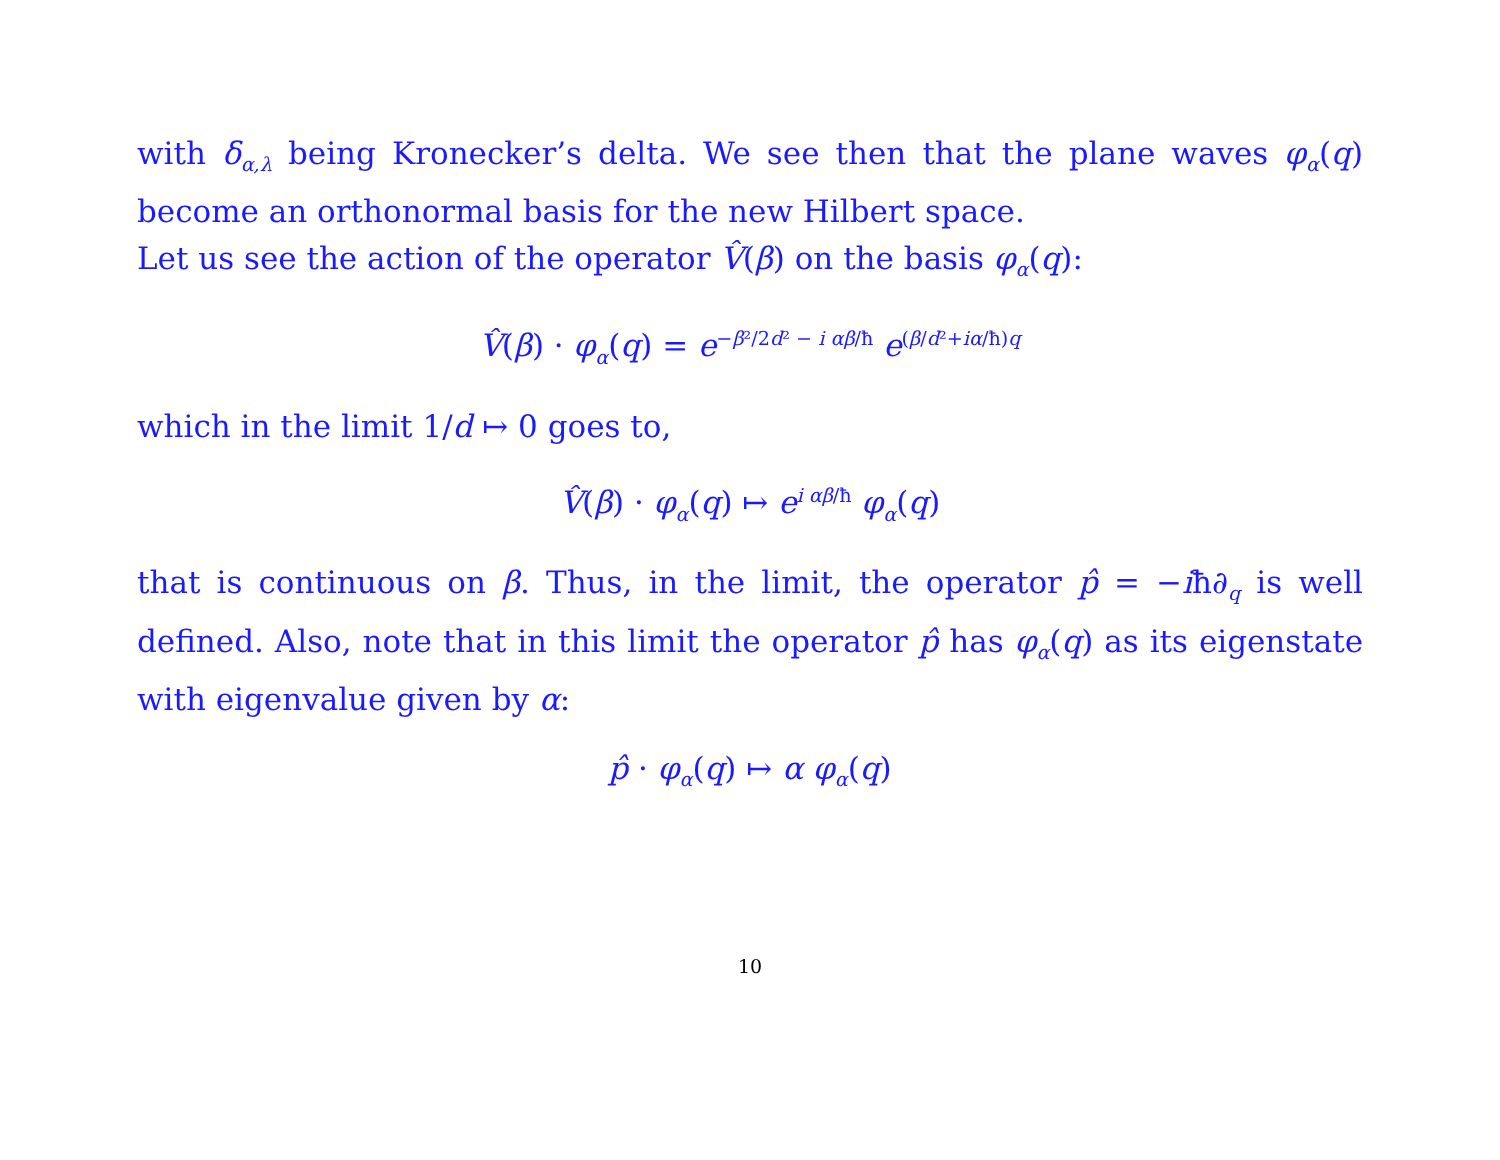with δ<sub>α,λ</sub> being Kronecker’s delta. We see then that the plane waves φ<sub>α</sub>(q) become an orthonormal basis for the new Hilbert space.
Let us see the action of the operator V̂(β) on the basis φ<sub>α</sub>(q):
V̂(β) · φ<sub>α</sub>(q) = e<sup>−β²/2d² − i αβ/ħ</sup> e<sup>(β/d²+iα/ħ)q</sup>
which in the limit 1/d ↦ 0 goes to,
V̂(β) · φ<sub>α</sub>(q) ↦ e<sup>i αβ/ħ</sup> φ<sub>α</sub>(q)
that is continuous on β. Thus, in the limit, the operator p̂ = −iħ∂<sub>q</sub> is well defined. Also, note that in this limit the operator p̂ has φ<sub>α</sub>(q) as its eigenstate with eigenvalue given by α:
p̂ · φ<sub>α</sub>(q) ↦ α φ<sub>α</sub>(q)
10